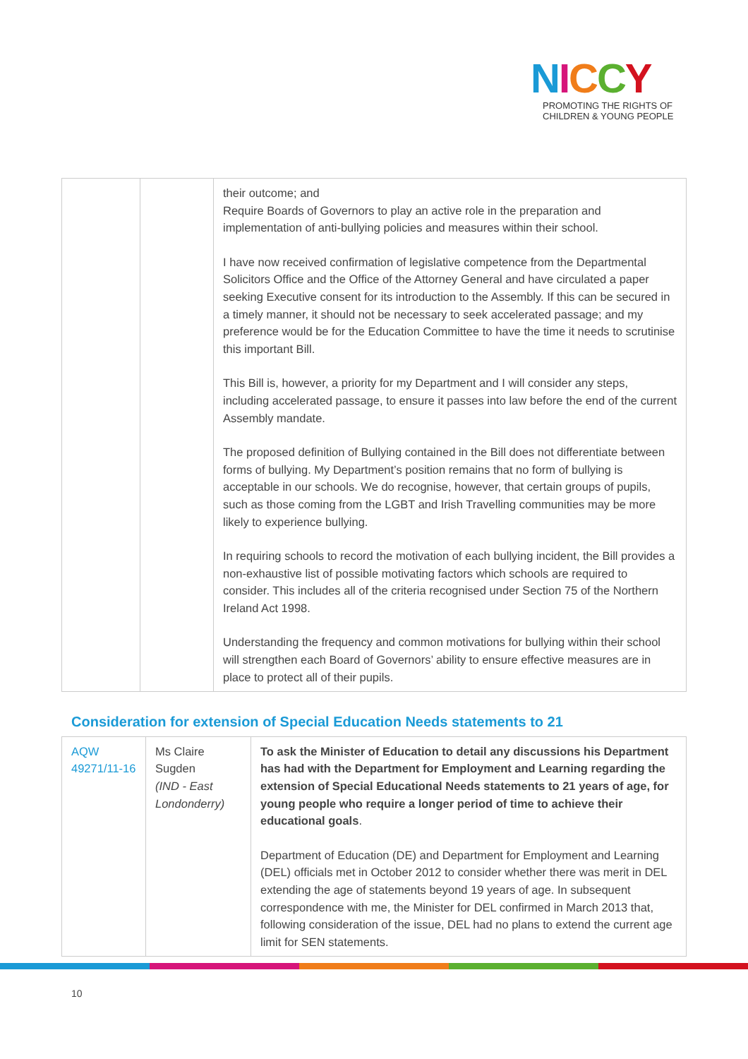NICCY
PROMOTING THE RIGHTS OF
CHILDREN & YOUNG PEOPLE
| | | their outcome; and Require Boards of Governors to play an active role in the preparation and implementation of anti-bullying policies and measures within their school. I have now received confirmation of legislative competence from the Departmental Solicitors Office and the Office of the Attorney General and have circulated a paper seeking Executive consent for its introduction to the Assembly. If this can be secured in a timely manner, it should not be necessary to seek accelerated passage; and my preference would be for the Education Committee to have the time it needs to scrutinise this important Bill. This Bill is, however, a priority for my Department and I will consider any steps, including accelerated passage, to ensure it passes into law before the end of the current Assembly mandate. The proposed definition of Bullying contained in the Bill does not differentiate between forms of bullying. My Department’s position remains that no form of bullying is acceptable in our schools. We do recognise, however, that certain groups of pupils, such as those coming from the LGBT and Irish Travelling communities may be more likely to experience bullying. In requiring schools to record the motivation of each bullying incident, the Bill provides a non-exhaustive list of possible motivating factors which schools are required to consider. This includes all of the criteria recognised under Section 75 of the Northern Ireland Act 1998. Understanding the frequency and common motivations for bullying within their school will strengthen each Board of Governors’ ability to ensure effective measures are in place to protect all of their pupils. |
Consideration for extension of Special Education Needs statements to 21
| AQW 49271/11-16 | Ms Claire Sugden (IND - East Londonderry) | To ask the Minister of Education to detail any discussions his Department has had with the Department for Employment and Learning regarding the extension of Special Educational Needs statements to 21 years of age, for young people who require a longer period of time to achieve their educational goals . Department of Education (DE) and Department for Employment and Learning (DEL) officials met in October 2012 to consider whether there was merit in DEL extending the age of statements beyond 19 years of age. In subsequent correspondence with me, the Minister for DEL confirmed in March 2013 that, following consideration of the issue, DEL had no plans to extend the current age limit for SEN statements. |
10